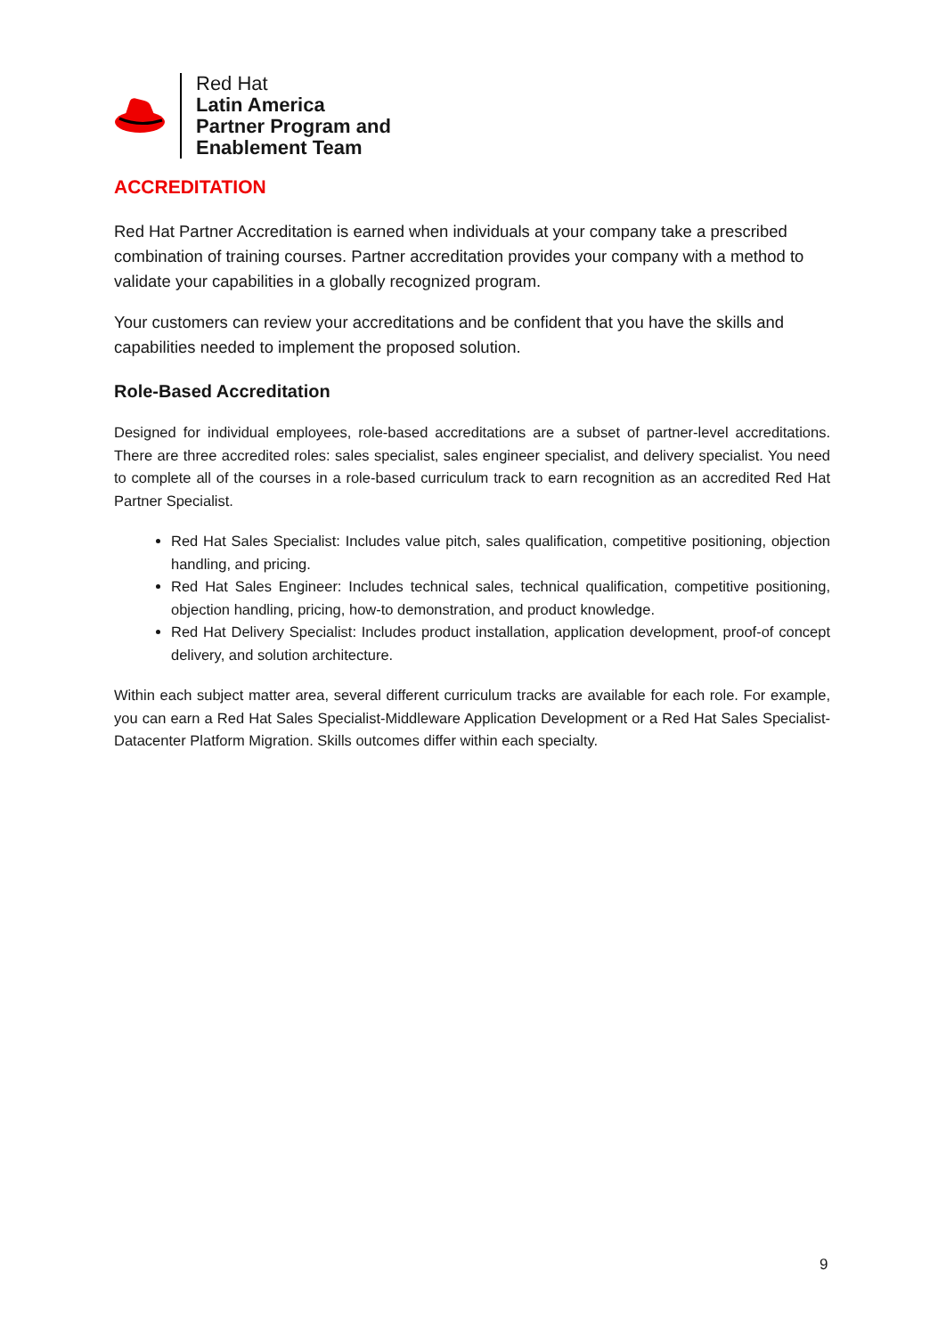Red Hat
Latin America
Partner Program and
Enablement Team
ACCREDITATION
Red Hat Partner Accreditation is earned when individuals at your company take a prescribed combination of training courses. Partner accreditation provides your company with a method to validate your capabilities in a globally recognized program.
Your customers can review your accreditations and be confident that you have the skills and capabilities needed to implement the proposed solution.
Role-Based Accreditation
Designed for individual employees, role-based accreditations are a subset of partner-level accreditations. There are three accredited roles: sales specialist, sales engineer specialist, and delivery specialist. You need to complete all of the courses in a role-based curriculum track to earn recognition as an accredited Red Hat Partner Specialist.
Red Hat Sales Specialist: Includes value pitch, sales qualification, competitive positioning, objection handling, and pricing.
Red Hat Sales Engineer: Includes technical sales, technical qualification, competitive positioning, objection handling, pricing, how-to demonstration, and product knowledge.
Red Hat Delivery Specialist: Includes product installation, application development, proof-of concept delivery, and solution architecture.
Within each subject matter area, several different curriculum tracks are available for each role. For example, you can earn a Red Hat Sales Specialist-Middleware Application Development or a Red Hat Sales Specialist-Datacenter Platform Migration. Skills outcomes differ within each specialty.
9